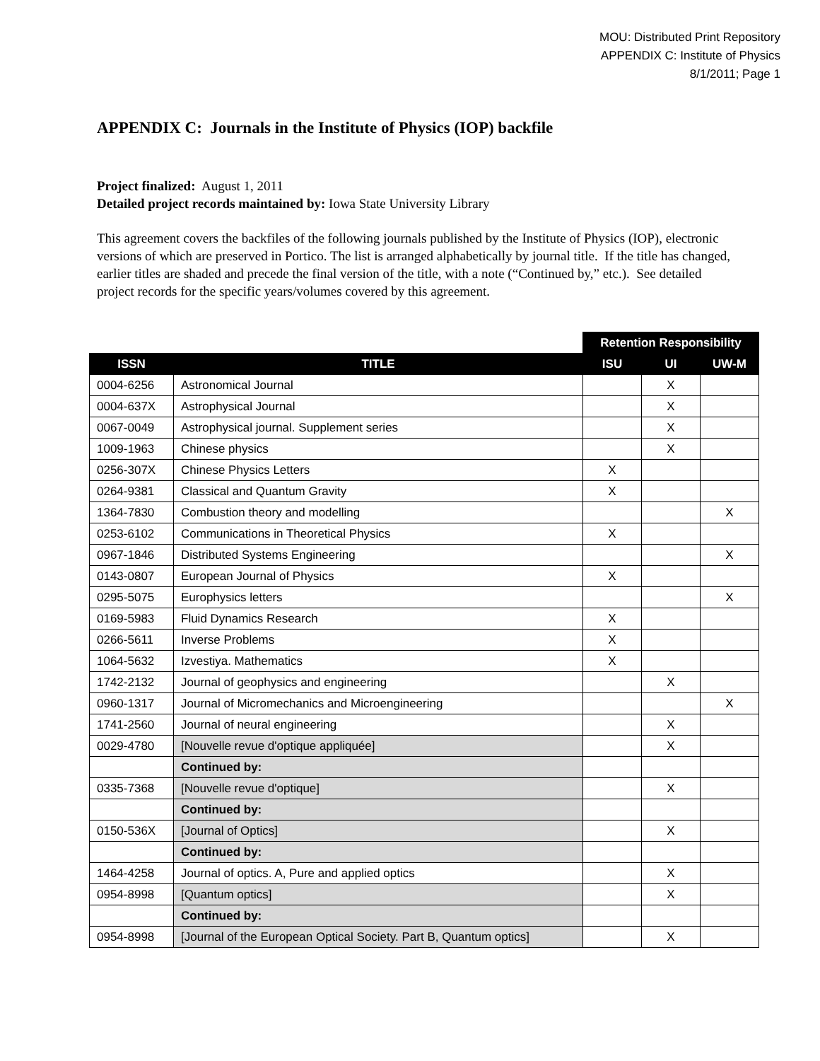MOU: Distributed Print Repository
APPENDIX C: Institute of Physics
8/1/2011; Page 1
APPENDIX C: Journals in the Institute of Physics (IOP) backfile
Project finalized: August 1, 2011
Detailed project records maintained by: Iowa State University Library
This agreement covers the backfiles of the following journals published by the Institute of Physics (IOP), electronic versions of which are preserved in Portico. The list is arranged alphabetically by journal title. If the title has changed, earlier titles are shaded and precede the final version of the title, with a note (“Continued by,” etc.). See detailed project records for the specific years/volumes covered by this agreement.
| | | Retention Responsibility | | |
| ISSN | TITLE | ISU | UI | UW-M |
| 0004-6256 | Astronomical Journal | | X | |
| 0004-637X | Astrophysical Journal | | X | |
| 0067-0049 | Astrophysical journal. Supplement series | | X | |
| 1009-1963 | Chinese physics | | X | |
| 0256-307X | Chinese Physics Letters | X | | |
| 0264-9381 | Classical and Quantum Gravity | X | | |
| 1364-7830 | Combustion theory and modelling | | | X |
| 0253-6102 | Communications in Theoretical Physics | X | | |
| 0967-1846 | Distributed Systems Engineering | | | X |
| 0143-0807 | European Journal of Physics | X | | |
| 0295-5075 | Europhysics letters | | | X |
| 0169-5983 | Fluid Dynamics Research | X | | |
| 0266-5611 | Inverse Problems | X | | |
| 1064-5632 | Izvestiya. Mathematics | X | | |
| 1742-2132 | Journal of geophysics and engineering | | X | |
| 0960-1317 | Journal of Micromechanics and Microengineering | | | X |
| 1741-2560 | Journal of neural engineering | | X | |
| 0029-4780 | [Nouvelle revue d'optique appliquée] | | X | |
| | Continued by: | | | |
| 0335-7368 | [Nouvelle revue d'optique] | | X | |
| | Continued by: | | | |
| 0150-536X | [Journal of Optics] | | X | |
| | Continued by: | | | |
| 1464-4258 | Journal of optics. A, Pure and applied optics | | X | |
| 0954-8998 | [Quantum optics] | | X | |
| | Continued by: | | | |
| 0954-8998 | [Journal of the European Optical Society. Part B, Quantum optics] | | X | |